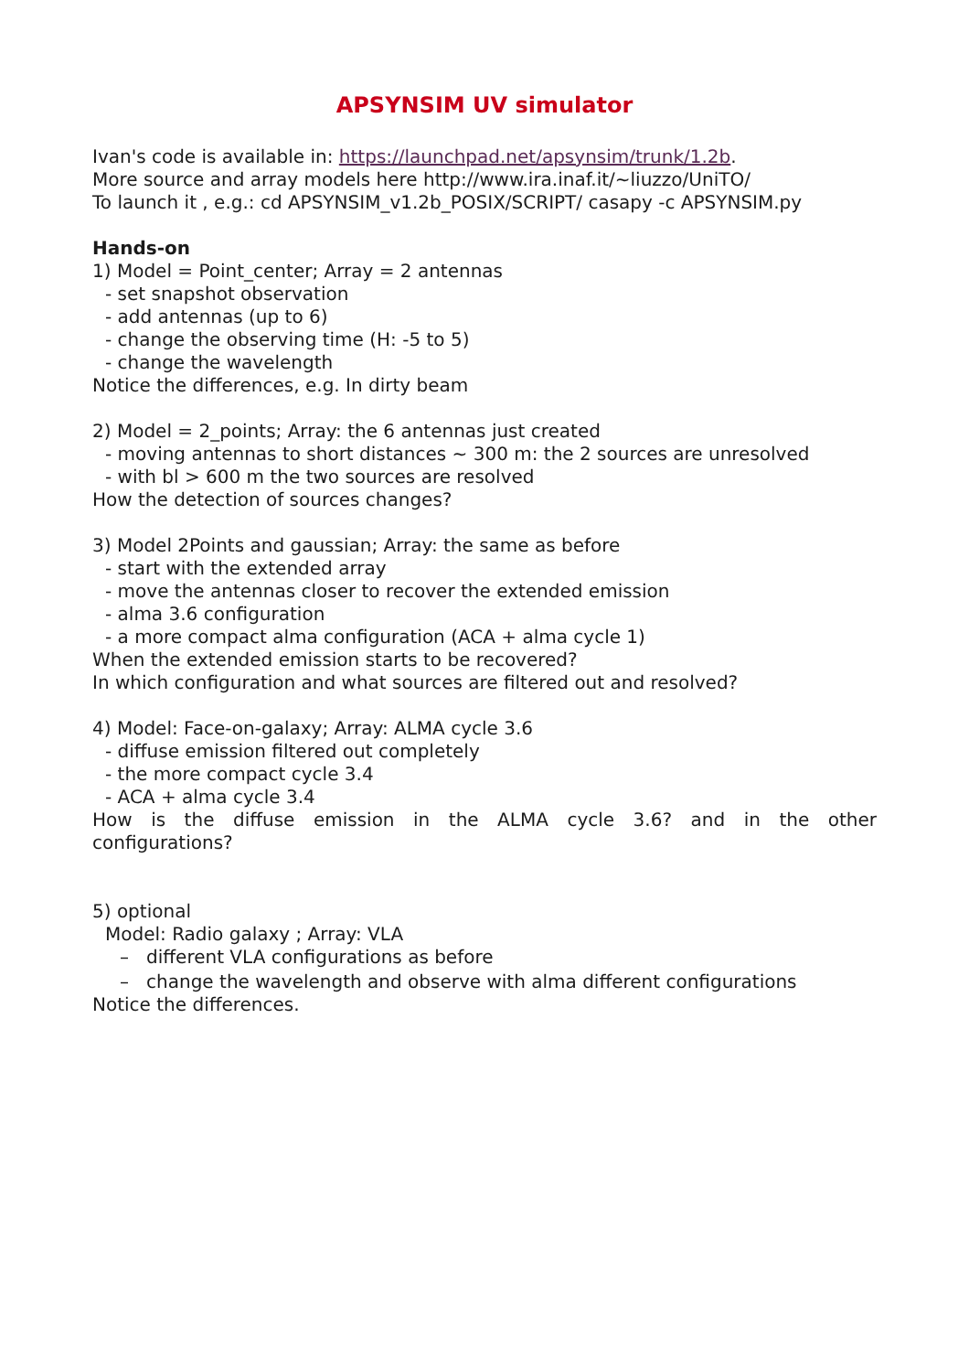APSYNSIM UV simulator
Ivan's code is available in: https://launchpad.net/apsynsim/trunk/1.2b.
More source and array models here http://www.ira.inaf.it/~liuzzo/UniTO/
To launch it , e.g.: cd APSYNSIM_v1.2b_POSIX/SCRIPT/ casapy -c APSYNSIM.py
Hands-on
1) Model = Point_center; Array = 2 antennas
- set snapshot observation
- add antennas (up to 6)
- change the observing time (H: -5 to 5)
- change the wavelength
Notice the differences, e.g. In dirty beam
2) Model = 2_points; Array: the 6 antennas just created
- moving antennas to short distances ~ 300 m: the 2 sources are unresolved
- with bl > 600 m the two sources are resolved
How the detection of sources changes?
3) Model 2Points and gaussian; Array: the same as before
- start with the extended array
- move the antennas closer to recover the extended emission
- alma 3.6 configuration
- a more compact alma configuration (ACA + alma cycle 1)
When the extended emission starts to be recovered?
In which configuration and what sources are filtered out and resolved?
4) Model: Face-on-galaxy; Array: ALMA cycle 3.6
- diffuse emission filtered out completely
- the more compact cycle 3.4
- ACA + alma cycle 3.4
How is the diffuse emission in the ALMA cycle 3.6? and in the other configurations?
5) optional
Model: Radio galaxy ; Array: VLA
– different VLA configurations as before
– change the wavelength and observe with alma different configurations
Notice the differences.